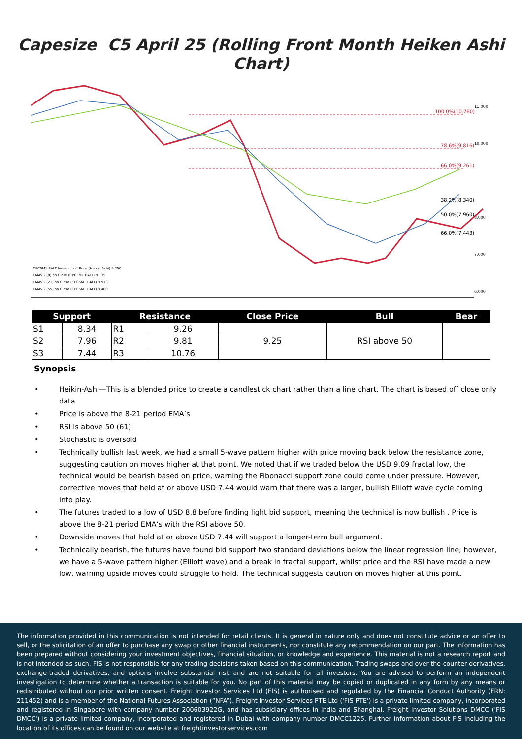Capesize C5 April 25 (Rolling Front Month Heiken Ashi Chart)
100.0%(10.760)
78.6%(9.816)
66.0%(9.261)
38.2%(8.340)
50.0%(7.960)
66.0%(7.443)
11.000
10.000
8.000
7.000
6.000
CPC5M1 BALT Index - Last Price (Heikin Ashi) 9.250
EMAVG (8) on Close (CPC5M1 BALT) 9.135
EMAVG (21) on Close (CPC5M1 BALT) 8.913
EMAVG (55) on Close (CPC5M1 BALT) 8.400
| Support | | Resistance | | Close Price | Bull | Bear |
| --- | --- | --- | --- | --- | --- | --- |
| S1 | 8.34 | R1 | 9.26 | 9.25 | RSI above 50 | |
| S2 | 7.96 | R2 | 9.81 | | | |
| S3 | 7.44 | R3 | 10.76 | | | |
Synopsis
• Heikin-Ashi—This is a blended price to create a candlestick chart rather than a line chart. The chart is based off close only data
• Price is above the 8-21 period EMA’s
• RSI is above 50 (61)
• Stochastic is oversold
• Technically bullish last week, we had a small 5-wave pattern higher with price moving back below the resistance zone, suggesting caution on moves higher at that point. We noted that if we traded below the USD 9.09 fractal low, the technical would be bearish based on price, warning the Fibonacci support zone could come under pressure. However, corrective moves that held at or above USD 7.44 would warn that there was a larger, bullish Elliott wave cycle coming into play.
• The futures traded to a low of USD 8.8 before finding light bid support, meaning the technical is now bullish . Price is above the 8-21 period EMA’s with the RSI above 50.
• Downside moves that hold at or above USD 7.44 will support a longer-term bull argument.
• Technically bearish, the futures have found bid support two standard deviations below the linear regression line; however, we have a 5-wave pattern higher (Elliott wave) and a break in fractal support, whilst price and the RSI have made a new low, warning upside moves could struggle to hold. The technical suggests caution on moves higher at this point.
The information provided in this communication is not intended for retail clients. It is general in nature only and does not constitute advice or an offer to sell, or the solicitation of an offer to purchase any swap or other financial instruments, nor constitute any recommendation on our part. The information has been prepared without considering your investment objectives, financial situation, or knowledge and experience. This material is not a research report and is not intended as such. FIS is not responsible for any trading decisions taken based on this communication. Trading swaps and over-the-counter derivatives, exchange-traded derivatives, and options involve substantial risk and are not suitable for all investors. You are advised to perform an independent investigation to determine whether a transaction is suitable for you. No part of this material may be copied or duplicated in any form by any means or redistributed without our prior written consent. Freight Investor Services Ltd (FIS) is authorised and regulated by the Financial Conduct Authority (FRN: 211452) and is a member of the National Futures Association (“NFA”). Freight Investor Services PTE Ltd ('FIS PTE') is a private limited company, incorporated and registered in Singapore with company number 200603922G, and has subsidiary offices in India and Shanghai. Freight Investor Solutions DMCC ('FIS DMCC') is a private limited company, incorporated and registered in Dubai with company number DMCC1225. Further information about FIS including the location of its offices can be found on our website at freightinvestorservices.com